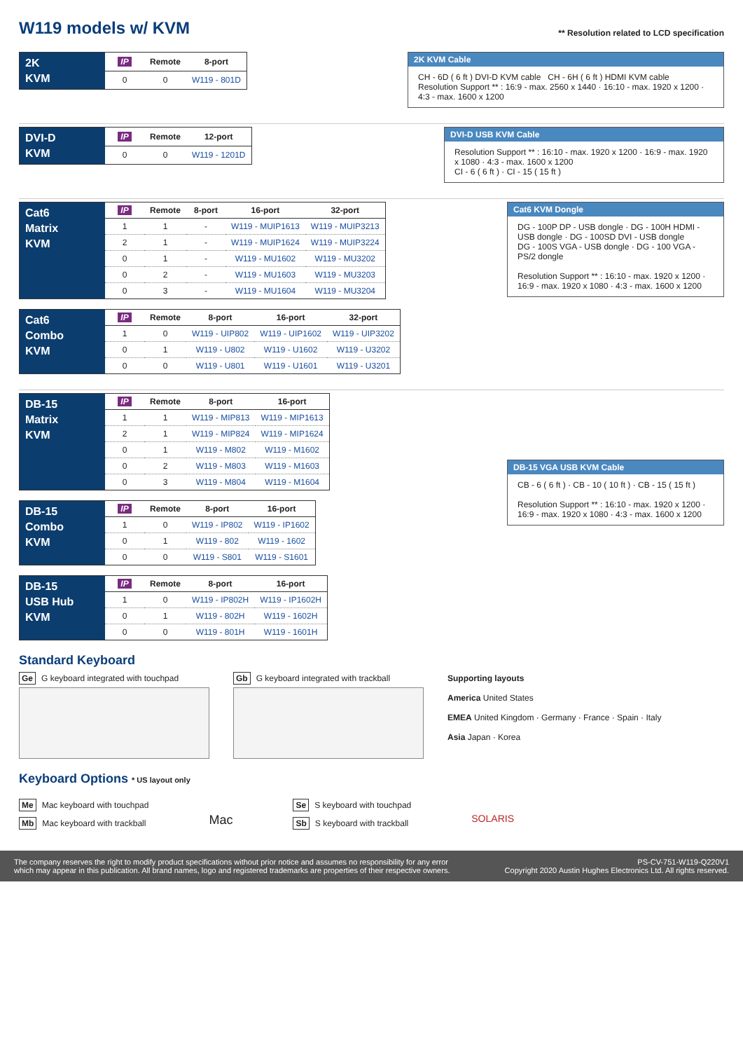W119 models w/ KVM
** Resolution related to LCD specification
| 2K KVM | IP | Remote | 8-port |
| | 0 | 0 | W119 - 801D |
2K KVM Cable
CH - 6D ( 6 ft ) DVI-D KVM cable CH - 6H ( 6 ft ) HDMI KVM cable
Resolution Support ** : 16:9 - max. 2560 x 1440 · 16:10 - max. 1920 x 1200 · 4:3 - max. 1600 x 1200
| DVI-D KVM | IP | Remote | 12-port |
| | 0 | 0 | W119 - 1201D |
DVI-D USB KVM Cable
Resolution Support ** : 16:10 - max. 1920 x 1200 · 16:9 - max. 1920 x 1080 · 4:3 - max. 1600 x 1200
CI - 6 ( 6 ft ) · CI - 15 ( 15 ft )
| Cat6 Matrix KVM | IP | Remote | 8-port | 16-port | 32-port |
| | 1 | 1 | - | W119 - MUIP1613 | W119 - MUIP3213 |
| | 2 | 1 | - | W119 - MUIP1624 | W119 - MUIP3224 |
| | 0 | 1 | - | W119 - MU1602 | W119 - MU3202 |
| | 0 | 2 | - | W119 - MU1603 | W119 - MU3203 |
| | 0 | 3 | - | W119 - MU1604 | W119 - MU3204 |
| Cat6 Combo KVM | IP | Remote | 8-port | 16-port | 32-port |
| | 1 | 0 | W119 - UIP802 | W119 - UIP1602 | W119 - UIP3202 |
| | 0 | 1 | W119 - U802 | W119 - U1602 | W119 - U3202 |
| | 0 | 0 | W119 - U801 | W119 - U1601 | W119 - U3201 |
Cat6 KVM Dongle
DG - 100P DP - USB dongle · DG - 100H HDMI - USB dongle · DG - 100SD DVI - USB dongle
DG - 100S VGA - USB dongle · DG - 100 VGA - PS/2 dongle
Resolution Support ** : 16:10 - max. 1920 x 1200 · 16:9 - max. 1920 x 1080 · 4:3 - max. 1600 x 1200
| DB-15 Matrix KVM | IP | Remote | 8-port | 16-port |
| | 1 | 1 | W119 - MIP813 | W119 - MIP1613 |
| | 2 | 1 | W119 - MIP824 | W119 - MIP1624 |
| | 0 | 1 | W119 - M802 | W119 - M1602 |
| | 0 | 2 | W119 - M803 | W119 - M1603 |
| | 0 | 3 | W119 - M804 | W119 - M1604 |
| DB-15 Combo KVM | IP | Remote | 8-port | 16-port |
| | 1 | 0 | W119 - IP802 | W119 - IP1602 |
| | 0 | 1 | W119 - 802 | W119 - 1602 |
| | 0 | 0 | W119 - S801 | W119 - S1601 |
| DB-15 USB Hub KVM | IP | Remote | 8-port | 16-port |
| | 1 | 0 | W119 - IP802H | W119 - IP1602H |
| | 0 | 1 | W119 - 802H | W119 - 1602H |
| | 0 | 0 | W119 - 801H | W119 - 1601H |
DB-15 VGA USB KVM Cable
CB - 6 ( 6 ft ) · CB - 10 ( 10 ft ) · CB - 15 ( 15 ft )
Resolution Support ** : 16:10 - max. 1920 x 1200 · 16:9 - max. 1920 x 1080 · 4:3 - max. 1600 x 1200
Standard Keyboard
Ge G keyboard integrated with touchpad
Gb G keyboard integrated with trackball
Supporting layouts
America United States
EMEA United Kingdom · Germany · France · Spain · Italy
Asia Japan · Korea
Keyboard Options * US layout only
Me Mac keyboard with touchpad
Mb Mac keyboard with trackball
Mac
Se S keyboard with touchpad
Sb S keyboard with trackball
SOLARIS
The company reserves the right to modify product specifications without prior notice and assumes no responsibility for any error
which may appear in this publication. All brand names, logo and registered trademarks are properties of their respective owners.
PS-CV-751-W119-Q220V1
Copyright 2020 Austin Hughes Electronics Ltd. All rights reserved.